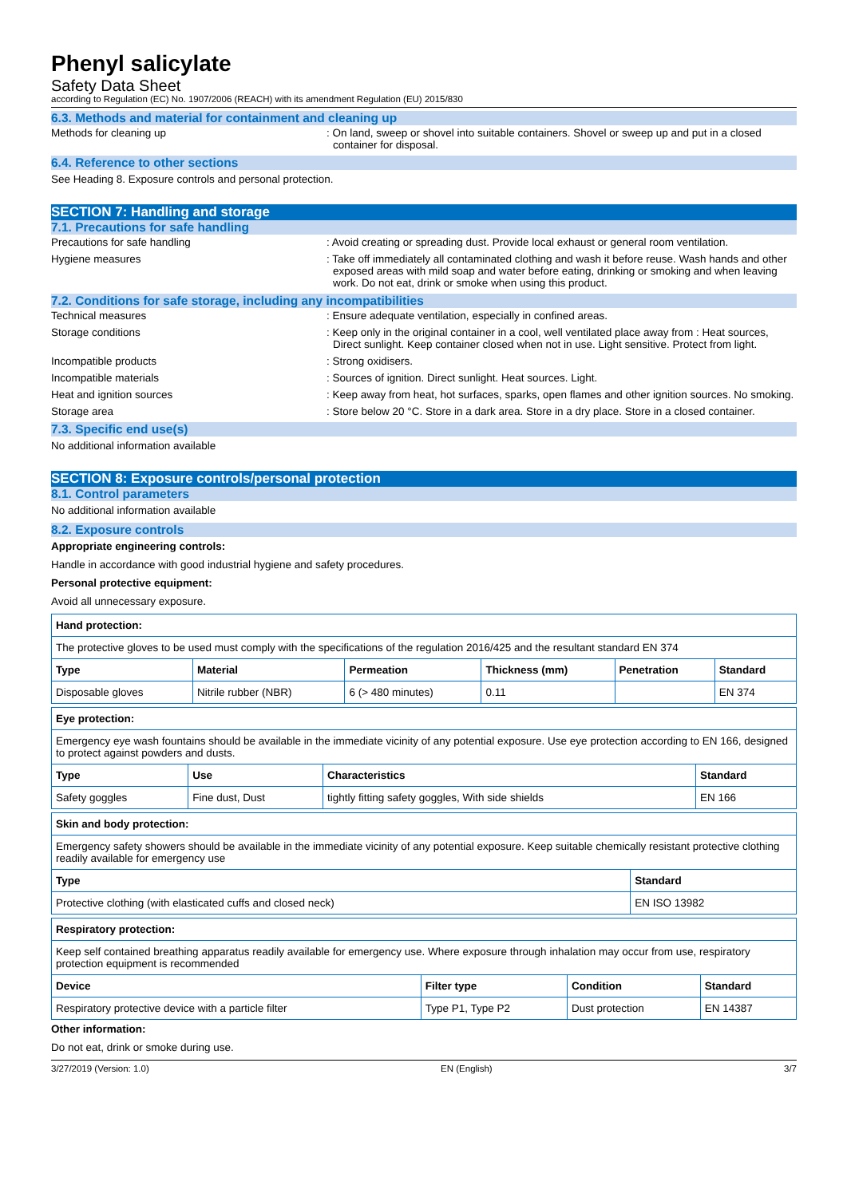Phenyl salicylate
Safety Data Sheet
according to Regulation (EC) No. 1907/2006 (REACH) with its amendment Regulation (EU) 2015/830
6.3. Methods and material for containment and cleaning up
Methods for cleaning up : On land, sweep or shovel into suitable containers. Shovel or sweep up and put in a closed container for disposal.
6.4. Reference to other sections
See Heading 8. Exposure controls and personal protection.
SECTION 7: Handling and storage
7.1. Precautions for safe handling
Precautions for safe handling : Avoid creating or spreading dust. Provide local exhaust or general room ventilation.
Hygiene measures : Take off immediately all contaminated clothing and wash it before reuse. Wash hands and other exposed areas with mild soap and water before eating, drinking or smoking and when leaving work. Do not eat, drink or smoke when using this product.
7.2. Conditions for safe storage, including any incompatibilities
Technical measures : Ensure adequate ventilation, especially in confined areas.
Storage conditions : Keep only in the original container in a cool, well ventilated place away from : Heat sources, Direct sunlight. Keep container closed when not in use. Light sensitive. Protect from light.
Incompatible products : Strong oxidisers.
Incompatible materials : Sources of ignition. Direct sunlight. Heat sources. Light.
Heat and ignition sources : Keep away from heat, hot surfaces, sparks, open flames and other ignition sources. No smoking.
Storage area : Store below 20 °C. Store in a dark area. Store in a dry place. Store in a closed container.
7.3. Specific end use(s)
No additional information available
SECTION 8: Exposure controls/personal protection
8.1. Control parameters
No additional information available
8.2. Exposure controls
Appropriate engineering controls:
Handle in accordance with good industrial hygiene and safety procedures.
Personal protective equipment:
Avoid all unnecessary exposure.
| Hand protection: | | | | | |
| --- | --- | --- | --- | --- | --- |
| The protective gloves to be used must comply with the specifications of the regulation 2016/425 and the resultant standard EN 374 | | | | | |
| Type | Material | Permeation | Thickness (mm) | Penetration | Standard |
| Disposable gloves | Nitrile rubber (NBR) | 6 (> 480 minutes) | 0.11 | | EN 374 |
| Eye protection: | | | |
| --- | --- | --- | --- |
| Emergency eye wash fountains should be available in the immediate vicinity of any potential exposure. Use eye protection according to EN 166, designed to protect against powders and dusts. | | | |
| Type | Use | Characteristics | Standard |
| Safety goggles | Fine dust, Dust | tightly fitting safety goggles, With side shields | EN 166 |
| Skin and body protection: | |
| --- | --- |
| Emergency safety showers should be available in the immediate vicinity of any potential exposure. Keep suitable chemically resistant protective clothing readily available for emergency use | |
| Type | Standard |
| Protective clothing (with elasticated cuffs and closed neck) | EN ISO 13982 |
| Respiratory protection: | | | |
| --- | --- | --- | --- |
| Keep self contained breathing apparatus readily available for emergency use. Where exposure through inhalation may occur from use, respiratory protection equipment is recommended | | | |
| Device | Filter type | Condition | Standard |
| Respiratory protective device with a particle filter | Type P1, Type P2 | Dust protection | EN 14387 |
Other information:
Do not eat, drink or smoke during use.
3/27/2019 (Version: 1.0) EN (English) 3/7